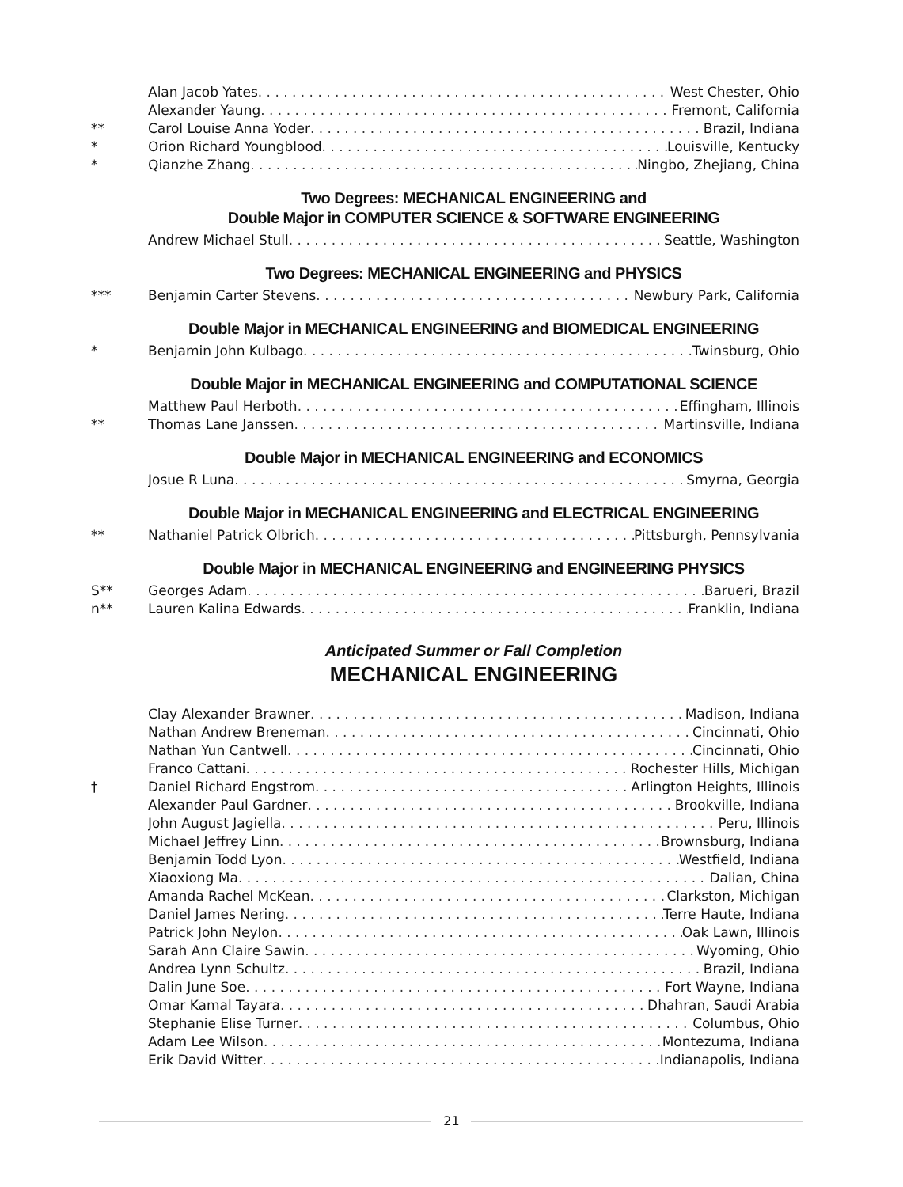Alan Jacob Yates West Chester, Ohio
Alexander Yaung Fremont, California
** Carol Louise Anna Yoder Brazil, Indiana
* Orion Richard Youngblood Louisville, Kentucky
* Qianzhe Zhang Ningbo, Zhejiang, China
Two Degrees: MECHANICAL ENGINEERING and
Double Major in COMPUTER SCIENCE & SOFTWARE ENGINEERING
Andrew Michael Stull Seattle, Washington
Two Degrees: MECHANICAL ENGINEERING and PHYSICS
*** Benjamin Carter Stevens Newbury Park, California
Double Major in MECHANICAL ENGINEERING and BIOMEDICAL ENGINEERING
* Benjamin John Kulbago Twinsburg, Ohio
Double Major in MECHANICAL ENGINEERING and COMPUTATIONAL SCIENCE
Matthew Paul Herboth Effingham, Illinois
** Thomas Lane Janssen Martinsville, Indiana
Double Major in MECHANICAL ENGINEERING and ECONOMICS
Josue R Luna Smyrna, Georgia
Double Major in MECHANICAL ENGINEERING and ELECTRICAL ENGINEERING
** Nathaniel Patrick Olbrich Pittsburgh, Pennsylvania
Double Major in MECHANICAL ENGINEERING and ENGINEERING PHYSICS
S** Georges Adam Barueri, Brazil
n** Lauren Kalina Edwards Franklin, Indiana
Anticipated Summer or Fall Completion
MECHANICAL ENGINEERING
Clay Alexander Brawner Madison, Indiana
Nathan Andrew Breneman Cincinnati, Ohio
Nathan Yun Cantwell Cincinnati, Ohio
Franco Cattani Rochester Hills, Michigan
† Daniel Richard Engstrom Arlington Heights, Illinois
Alexander Paul Gardner Brookville, Indiana
John August Jagiella Peru, Illinois
Michael Jeffrey Linn Brownsburg, Indiana
Benjamin Todd Lyon Westfield, Indiana
Xiaoxiong Ma Dalian, China
Amanda Rachel McKean Clarkston, Michigan
Daniel James Nering Terre Haute, Indiana
Patrick John Neylon Oak Lawn, Illinois
Sarah Ann Claire Sawin Wyoming, Ohio
Andrea Lynn Schultz Brazil, Indiana
Dalin June Soe Fort Wayne, Indiana
Omar Kamal Tayara Dhahran, Saudi Arabia
Stephanie Elise Turner Columbus, Ohio
Adam Lee Wilson Montezuma, Indiana
Erik David Witter Indianapolis, Indiana
21